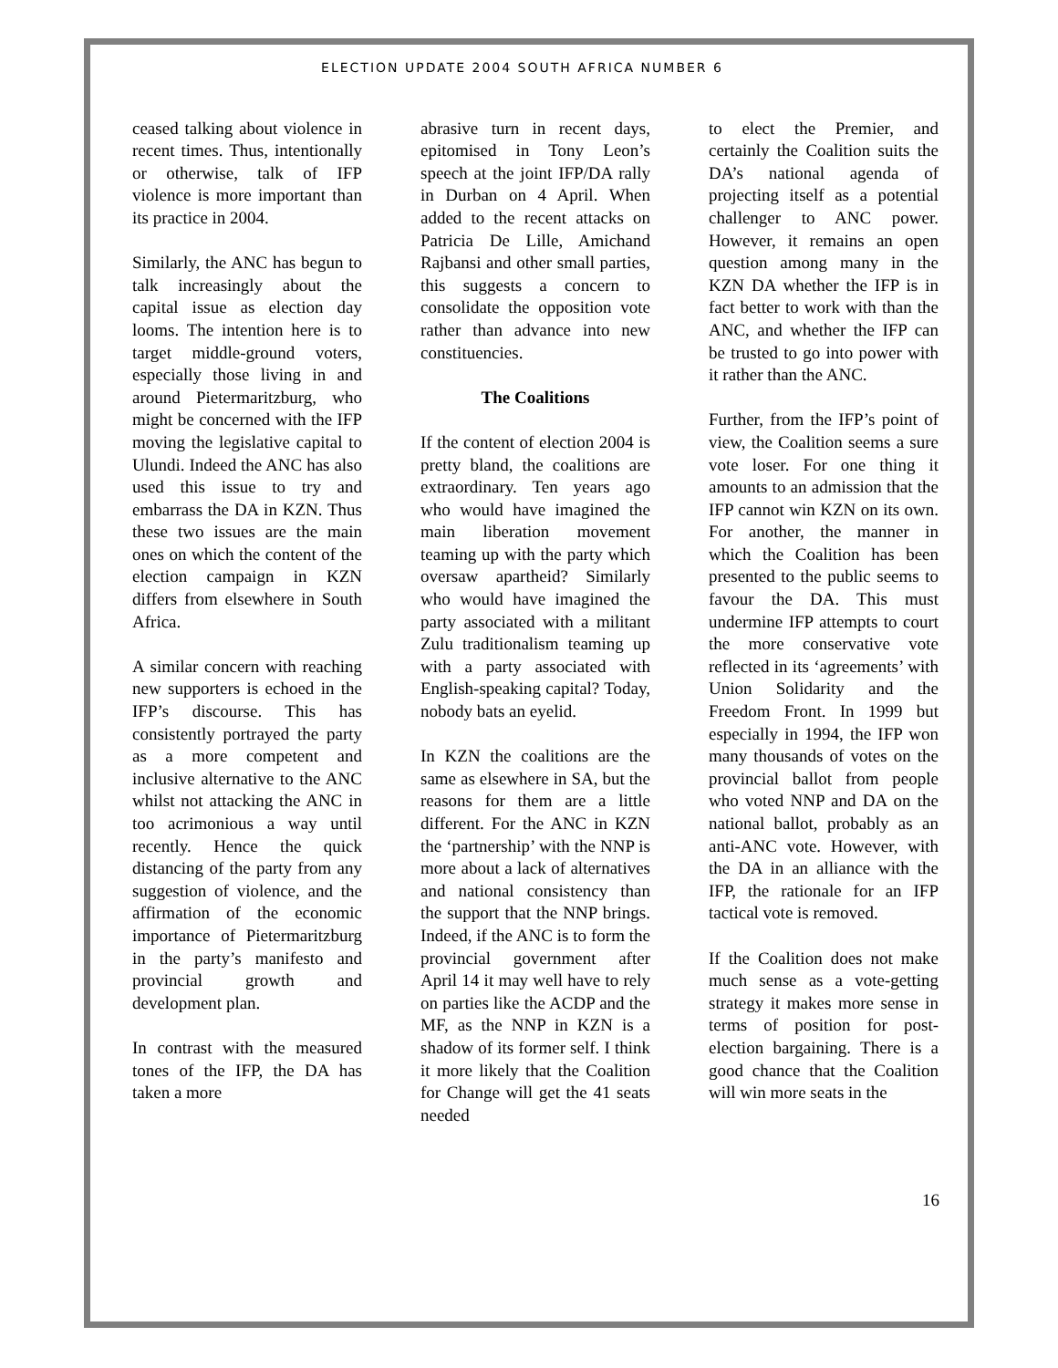ELECTION UPDATE 2004 SOUTH AFRICA NUMBER 6
ceased talking about violence in recent times. Thus, intentionally or otherwise, talk of IFP violence is more important than its practice in 2004.
Similarly, the ANC has begun to talk increasingly about the capital issue as election day looms. The intention here is to target middle-ground voters, especially those living in and around Pietermaritzburg, who might be concerned with the IFP moving the legislative capital to Ulundi. Indeed the ANC has also used this issue to try and embarrass the DA in KZN. Thus these two issues are the main ones on which the content of the election campaign in KZN differs from elsewhere in South Africa.
A similar concern with reaching new supporters is echoed in the IFP’s discourse. This has consistently portrayed the party as a more competent and inclusive alternative to the ANC whilst not attacking the ANC in too acrimonious a way until recently. Hence the quick distancing of the party from any suggestion of violence, and the affirmation of the economic importance of Pietermaritzburg in the party’s manifesto and provincial growth and development plan.
In contrast with the measured tones of the IFP, the DA has taken a more
abrasive turn in recent days, epitomised in Tony Leon’s speech at the joint IFP/DA rally in Durban on 4 April. When added to the recent attacks on Patricia De Lille, Amichand Rajbansi and other small parties, this suggests a concern to consolidate the opposition vote rather than advance into new constituencies.
The Coalitions
If the content of election 2004 is pretty bland, the coalitions are extraordinary. Ten years ago who would have imagined the main liberation movement teaming up with the party which oversaw apartheid? Similarly who would have imagined the party associated with a militant Zulu traditionalism teaming up with a party associated with English-speaking capital? Today, nobody bats an eyelid.
In KZN the coalitions are the same as elsewhere in SA, but the reasons for them are a little different. For the ANC in KZN the ‘partnership’ with the NNP is more about a lack of alternatives and national consistency than the support that the NNP brings. Indeed, if the ANC is to form the provincial government after April 14 it may well have to rely on parties like the ACDP and the MF, as the NNP in KZN is a shadow of its former self. I think it more likely that the Coalition for Change will get the 41 seats needed
to elect the Premier, and certainly the Coalition suits the DA’s national agenda of projecting itself as a potential challenger to ANC power. However, it remains an open question among many in the KZN DA whether the IFP is in fact better to work with than the ANC, and whether the IFP can be trusted to go into power with it rather than the ANC.
Further, from the IFP’s point of view, the Coalition seems a sure vote loser. For one thing it amounts to an admission that the IFP cannot win KZN on its own. For another, the manner in which the Coalition has been presented to the public seems to favour the DA. This must undermine IFP attempts to court the more conservative vote reflected in its ‘agreements’ with Union Solidarity and the Freedom Front. In 1999 but especially in 1994, the IFP won many thousands of votes on the provincial ballot from people who voted NNP and DA on the national ballot, probably as an anti-ANC vote. However, with the DA in an alliance with the IFP, the rationale for an IFP tactical vote is removed.
If the Coalition does not make much sense as a vote-getting strategy it makes more sense in terms of position for post-election bargaining. There is a good chance that the Coalition will win more seats in the
16